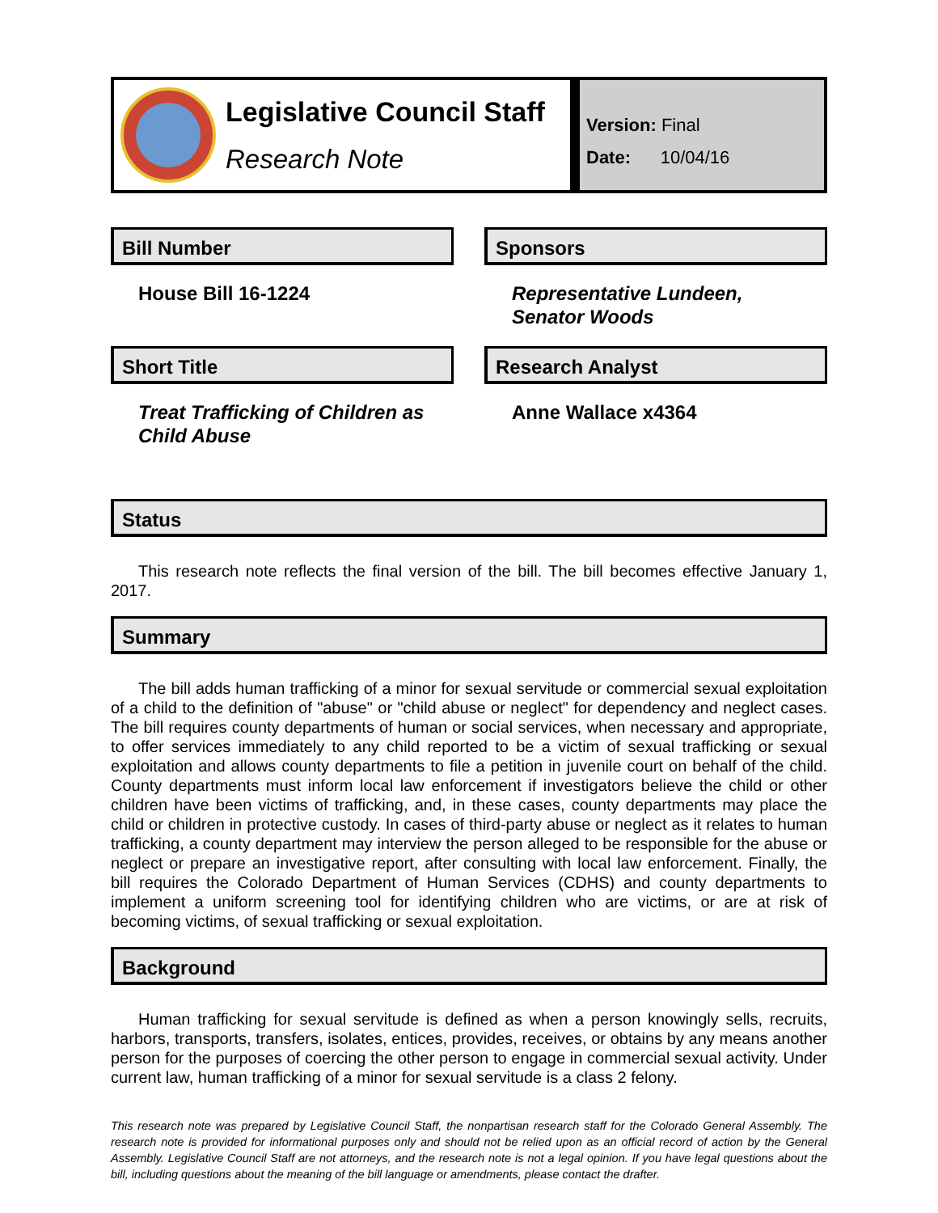Legislative Council Staff
Research Note
Version: Final
Date: 10/04/16
Bill Number
House Bill 16-1224
Sponsors
Representative Lundeen,
Senator Woods
Short Title
Treat Trafficking of Children as Child Abuse
Research Analyst
Anne Wallace x4364
Status
This research note reflects the final version of the bill. The bill becomes effective January 1, 2017.
Summary
The bill adds human trafficking of a minor for sexual servitude or commercial sexual exploitation of a child to the definition of "abuse" or "child abuse or neglect" for dependency and neglect cases. The bill requires county departments of human or social services, when necessary and appropriate, to offer services immediately to any child reported to be a victim of sexual trafficking or sexual exploitation and allows county departments to file a petition in juvenile court on behalf of the child. County departments must inform local law enforcement if investigators believe the child or other children have been victims of trafficking, and, in these cases, county departments may place the child or children in protective custody. In cases of third-party abuse or neglect as it relates to human trafficking, a county department may interview the person alleged to be responsible for the abuse or neglect or prepare an investigative report, after consulting with local law enforcement. Finally, the bill requires the Colorado Department of Human Services (CDHS) and county departments to implement a uniform screening tool for identifying children who are victims, or are at risk of becoming victims, of sexual trafficking or sexual exploitation.
Background
Human trafficking for sexual servitude is defined as when a person knowingly sells, recruits, harbors, transports, transfers, isolates, entices, provides, receives, or obtains by any means another person for the purposes of coercing the other person to engage in commercial sexual activity. Under current law, human trafficking of a minor for sexual servitude is a class 2 felony.
This research note was prepared by Legislative Council Staff, the nonpartisan research staff for the Colorado General Assembly. The research note is provided for informational purposes only and should not be relied upon as an official record of action by the General Assembly. Legislative Council Staff are not attorneys, and the research note is not a legal opinion. If you have legal questions about the bill, including questions about the meaning of the bill language or amendments, please contact the drafter.